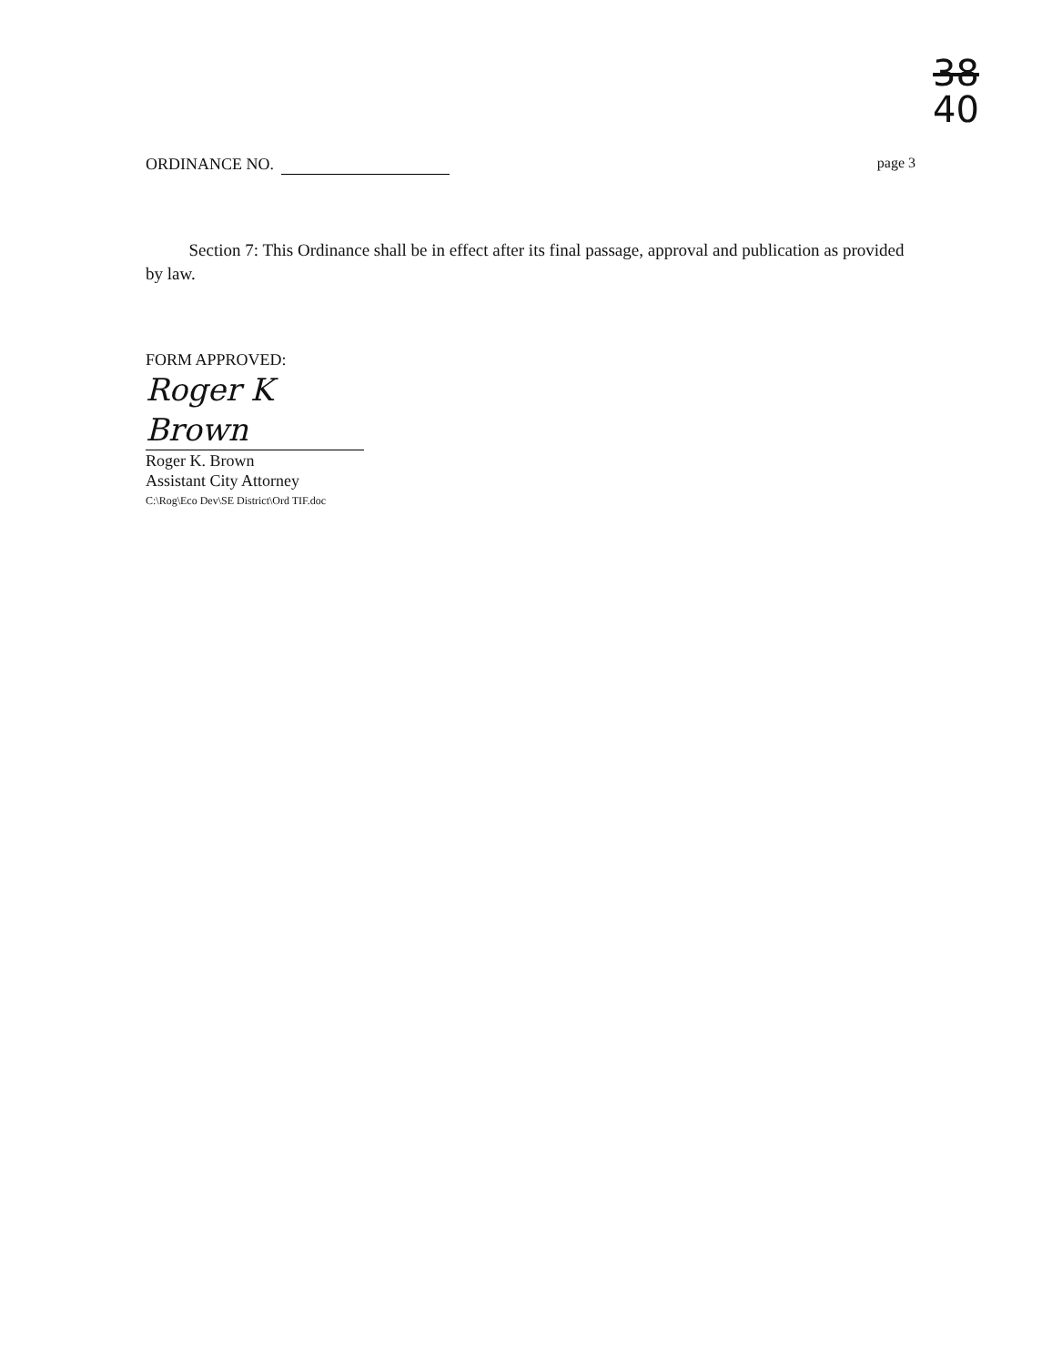38
40
ORDINANCE NO. page 3
Section 7: This Ordinance shall be in effect after its final passage, approval and publication as provided by law.
FORM APPROVED:
Roger K Brown
Roger K. Brown
Assistant City Attorney
C:\Rog\Eco Dev\SE District\Ord TIF.doc